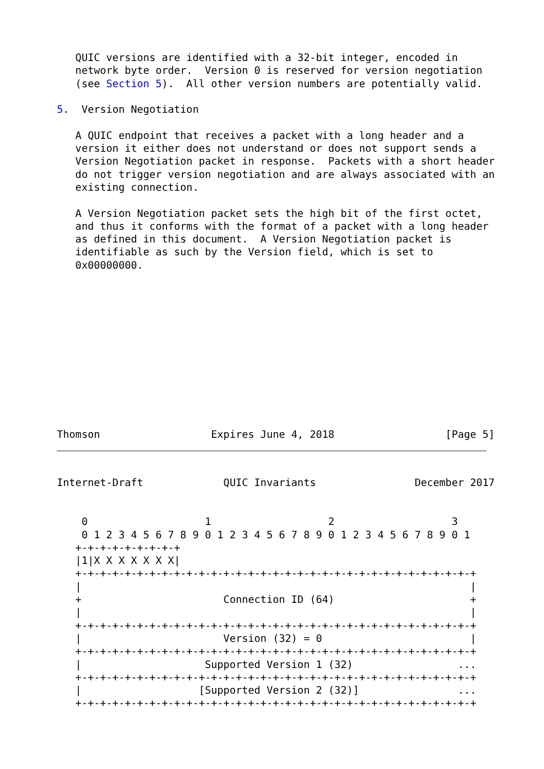QUIC versions are identified with a 32-bit integer, encoded in
   network byte order.  Version 0 is reserved for version negotiation
   (see Section 5).  All other version numbers are potentially valid.

5.  Version Negotiation

   A QUIC endpoint that receives a packet with a long header and a
   version it either does not understand or does not support sends a
   Version Negotiation packet in response.  Packets with a short header
   do not trigger version negotiation and are always associated with an
   existing connection.

   A Version Negotiation packet sets the high bit of the first octet,
   and thus it conforms with the format of a packet with a long header
   as defined in this document.  A Version Negotiation packet is
   identifiable as such by the Version field, which is set to
   0x00000000.
Thomson                  Expires June 4, 2018                  [Page 5]
Internet-Draft             QUIC Invariants                December 2017


    0                   1                   2                   3
    0 1 2 3 4 5 6 7 8 9 0 1 2 3 4 5 6 7 8 9 0 1 2 3 4 5 6 7 8 9 0 1
   +-+-+-+-+-+-+-+-+
   |1|X X X X X X X|
   +-+-+-+-+-+-+-+-+-+-+-+-+-+-+-+-+-+-+-+-+-+-+-+-+-+-+-+-+-+-+-+-+
   |                                                               |
   +                       Connection ID (64)                      +
   |                                                               |
   +-+-+-+-+-+-+-+-+-+-+-+-+-+-+-+-+-+-+-+-+-+-+-+-+-+-+-+-+-+-+-+-+
   |                       Version (32) = 0                        |
   +-+-+-+-+-+-+-+-+-+-+-+-+-+-+-+-+-+-+-+-+-+-+-+-+-+-+-+-+-+-+-+-+
   |                    Supported Version 1 (32)                 ...
   +-+-+-+-+-+-+-+-+-+-+-+-+-+-+-+-+-+-+-+-+-+-+-+-+-+-+-+-+-+-+-+-+
   |                   [Supported Version 2 (32)]                ...
   +-+-+-+-+-+-+-+-+-+-+-+-+-+-+-+-+-+-+-+-+-+-+-+-+-+-+-+-+-+-+-+-+